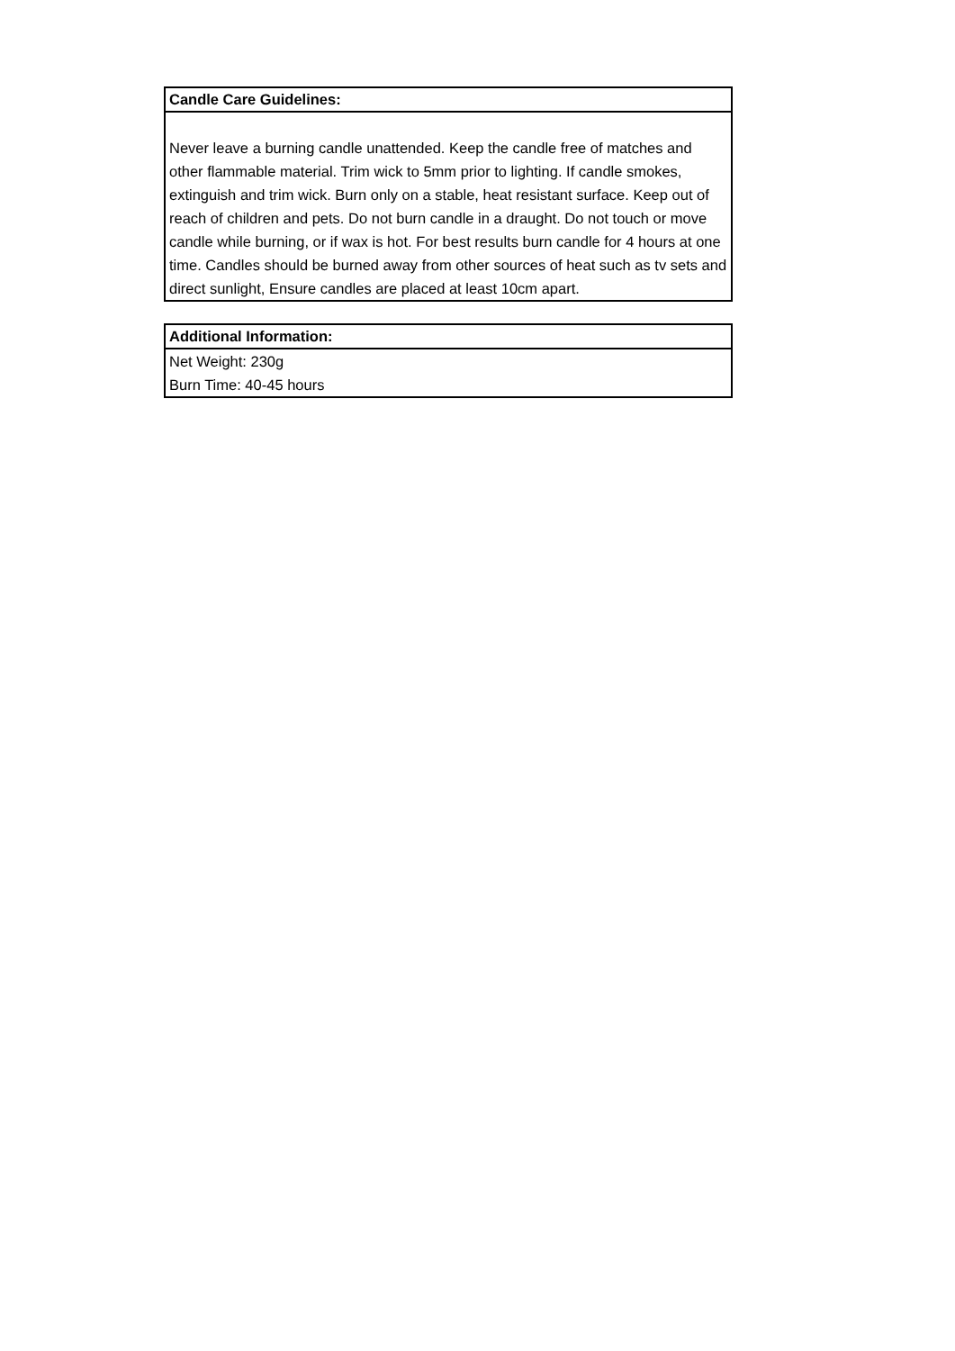| Candle Care Guidelines: |
| --- |
| Never leave a burning candle unattended. Keep the candle free of matches and other flammable material. Trim wick to 5mm prior to lighting. If candle smokes, extinguish and trim wick. Burn only on a stable, heat resistant surface. Keep out of reach of children and pets. Do not burn candle in a draught. Do not touch or move candle while burning, or if wax is hot. For best results burn candle for 4 hours at one time. Candles should be burned away from other sources of heat such as tv sets and direct sunlight, Ensure candles are placed at least 10cm apart. |
| Additional Information: |
| --- |
| Net Weight: 230g |
| Burn Time: 40-45 hours |